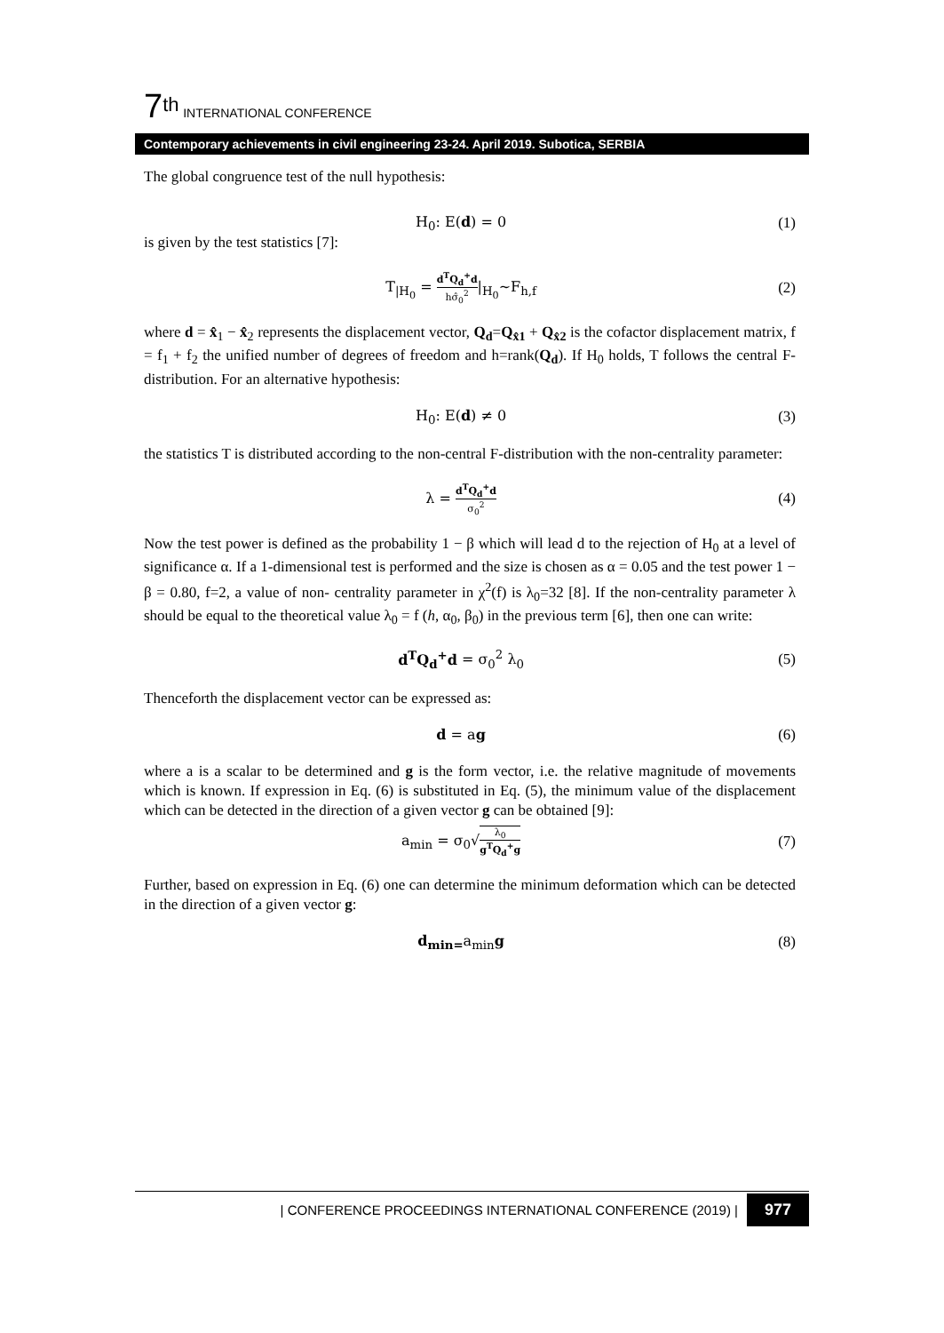7<sup>th</sup> INTERNATIONAL CONFERENCE
Contemporary achievements in civil engineering 23-24. April 2019. Subotica, SERBIA
The global congruence test of the null hypothesis:
H<sub>0</sub>: E(d) = 0 (1)
is given by the test statistics [7]:
T<sub>|H<sub>0</sub></sub> = d<sup>T</sup>Q<sub>d</sub><sup>+</sup>d hσ̂<sub>0</sub><sup>2</sup>|<sub>H<sub>0</sub></sub>~F<sub>h,f</sub> (2)
where d = x̂<sub>1</sub> − x̂<sub>2</sub> represents the displacement vector, Q<sub>d</sub>=Q<sub>x̂1</sub> + Q<sub>x̂2</sub> is the cofactor displacement matrix, f = f<sub>1</sub> + f<sub>2</sub> the unified number of degrees of freedom and h=rank(Q<sub>d</sub>). If H<sub>0</sub> holds, T follows the central F-distribution. For an alternative hypothesis:
H<sub>0</sub>: E(d) ≠ 0 (3)
the statistics T is distributed according to the non-central F-distribution with the non-centrality parameter:
λ = d<sup>T</sup>Q<sub>d</sub><sup>+</sup>d σ<sub>0</sub><sup>2</sup> (4)
Now the test power is defined as the probability 1 − β which will lead d to the rejection of H<sub>0</sub> at a level of significance α. If a 1-dimensional test is performed and the size is chosen as α = 0.05 and the test power 1 − β = 0.80, f=2, a value of non- centrality parameter in χ<sup>2</sup>(f) is λ<sub>0</sub>=32 [8]. If the non-centrality parameter λ should be equal to the theoretical value λ<sub>0</sub> = f (h, α<sub>0</sub>, β<sub>0</sub>) in the previous term [6], then one can write:
d<sup>T</sup>Q<sub>d</sub><sup>+</sup>d = σ<sub>0</sub><sup>2</sup> λ<sub>0</sub> (5)
Thenceforth the displacement vector can be expressed as:
d = ag (6)
where a is a scalar to be determined and g is the form vector, i.e. the relative magnitude of movements which is known. If expression in Eq. (6) is substituted in Eq. (5), the minimum value of the displacement which can be detected in the direction of a given vector g can be obtained [9]:
a<sub>min</sub> = σ<sub>0</sub>√λ<sub>0</sub> g<sup>T</sup>Q<sub>d</sub><sup>+</sup>g (7)
Further, based on expression in Eq. (6) one can determine the minimum deformation which can be detected in the direction of a given vector g:
d<sub>min=</sub>a<sub>min</sub>g (8)
| CONFERENCE PROCEEDINGS INTERNATIONAL CONFERENCE (2019) | 977